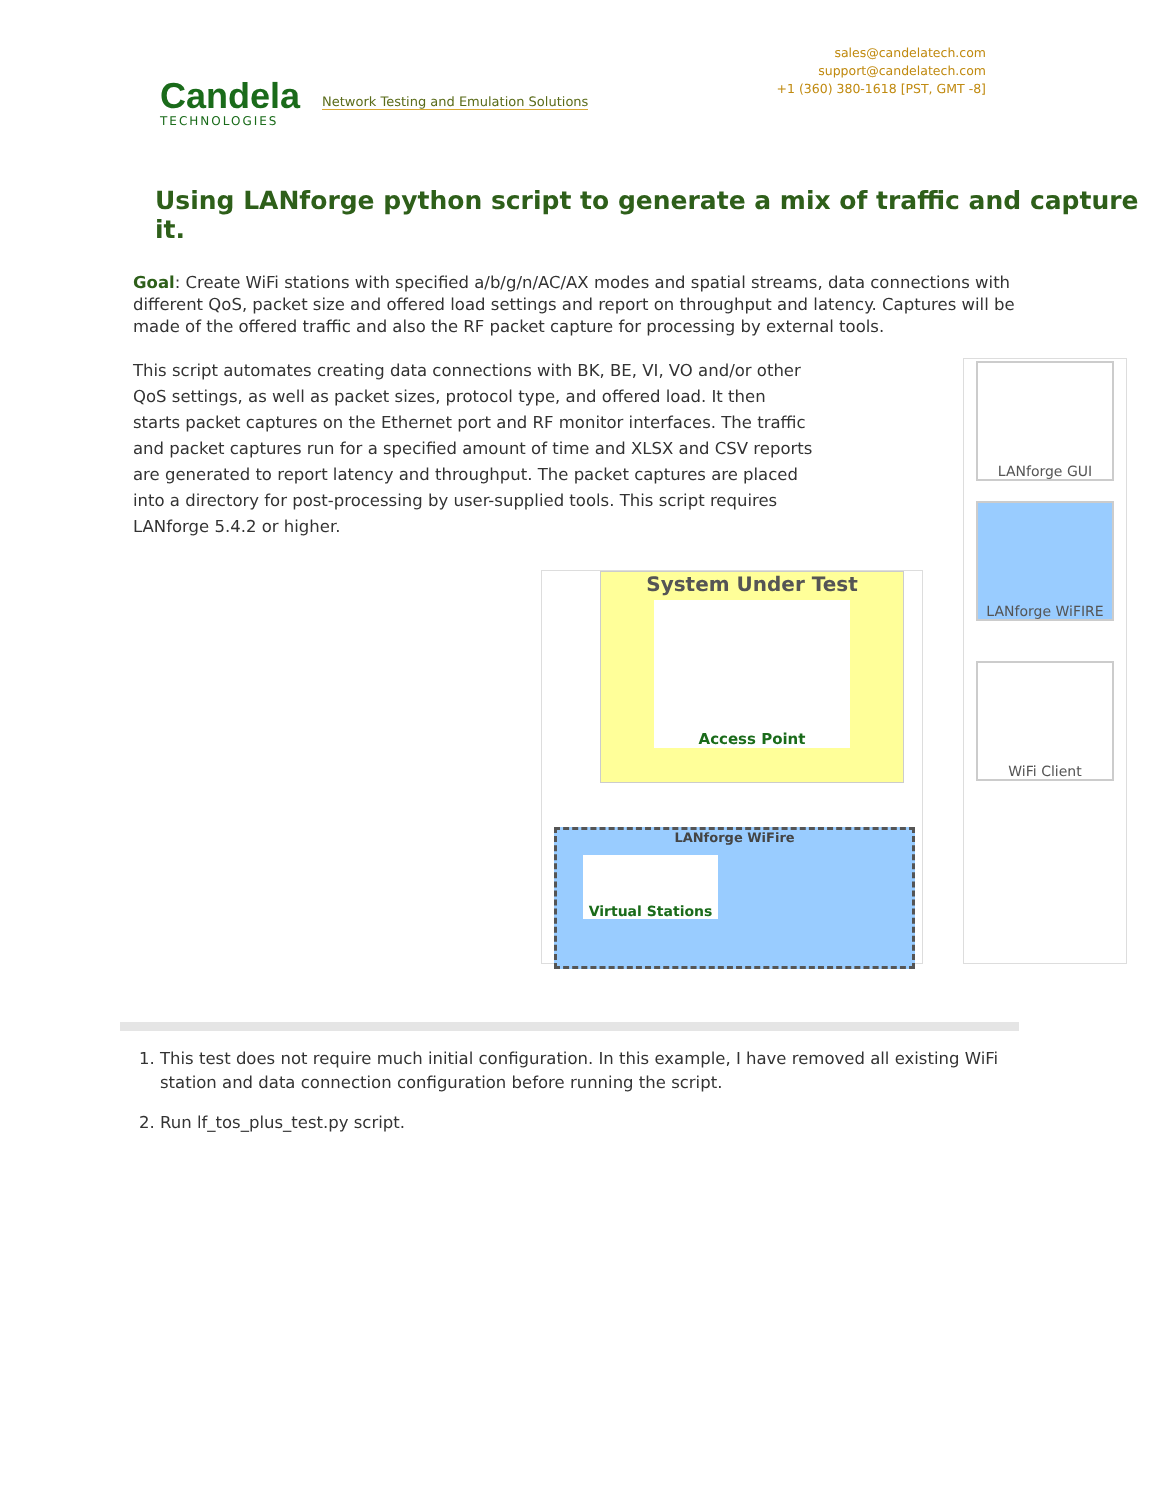Candela
TECHNOLOGIES
Network Testing and Emulation Solutions
sales@candelatech.com
support@candelatech.com
+1 (360) 380-1618 [PST, GMT -8]
Using LANforge python script to generate a mix of traffic and capture it.
Goal: Create WiFi stations with specified a/b/g/n/AC/AX modes and spatial streams, data connections with different QoS, packet size and offered load settings and report on throughput and latency. Captures will be made of the offered traffic and also the RF packet capture for processing by external tools.
This script automates creating data connections with BK, BE, VI, VO and/or other QoS settings, as well as packet sizes, protocol type, and offered load. It then starts packet captures on the Ethernet port and RF monitor interfaces. The traffic and packet captures run for a specified amount of time and XLSX and CSV reports are generated to report latency and throughput. The packet captures are placed into a directory for post-processing by user-supplied tools. This script requires LANforge 5.4.2 or higher.
System Under Test
Access Point
LANforge WiFire
Virtual Stations
LANforge GUI
LANforge WiFIRE
WiFi Client
1. This test does not require much initial configuration. In this example, I have removed all existing WiFi station and data connection configuration before running the script.
2. Run lf_tos_plus_test.py script.